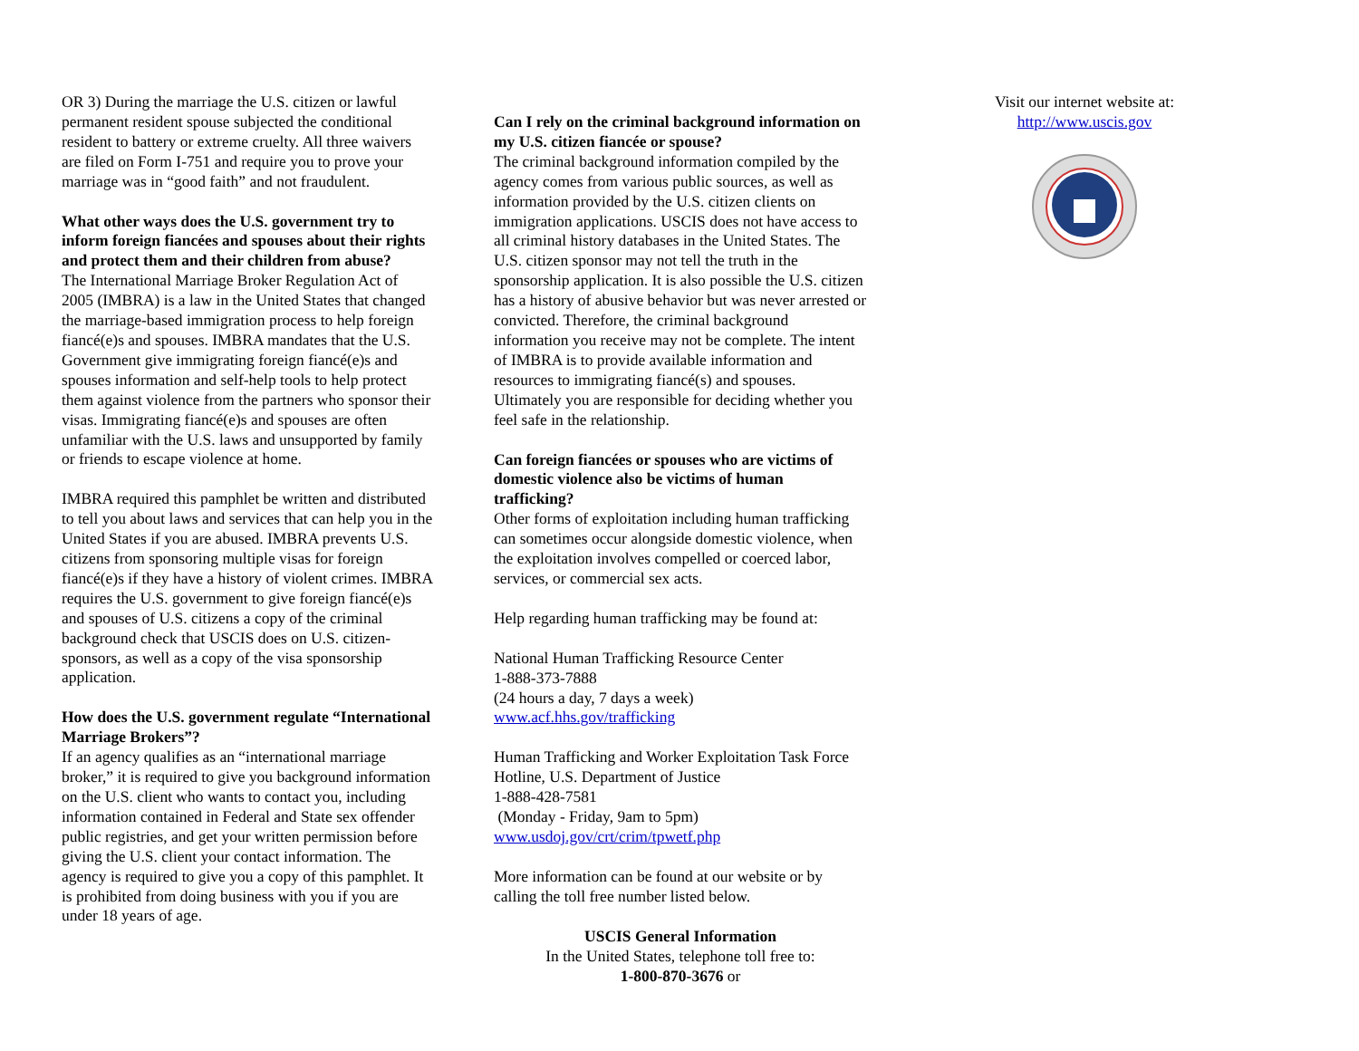OR 3) During the marriage the U.S. citizen or lawful permanent resident spouse subjected the conditional resident to battery or extreme cruelty. All three waivers are filed on Form I-751 and require you to prove your marriage was in “good faith” and not fraudulent.
What other ways does the U.S. government try to inform foreign fiancées and spouses about their rights and protect them and their children from abuse?
The International Marriage Broker Regulation Act of 2005 (IMBRA) is a law in the United States that changed the marriage-based immigration process to help foreign fiancé(e)s and spouses. IMBRA mandates that the U.S. Government give immigrating foreign fiancé(e)s and spouses information and self-help tools to help protect them against violence from the partners who sponsor their visas. Immigrating fiancé(e)s and spouses are often unfamiliar with the U.S. laws and unsupported by family or friends to escape violence at home.
IMBRA required this pamphlet be written and distributed to tell you about laws and services that can help you in the United States if you are abused. IMBRA prevents U.S. citizens from sponsoring multiple visas for foreign fiancé(e)s if they have a history of violent crimes. IMBRA requires the U.S. government to give foreign fiancé(e)s and spouses of U.S. citizens a copy of the criminal background check that USCIS does on U.S. citizen-sponsors, as well as a copy of the visa sponsorship application.
How does the U.S. government regulate “International Marriage Brokers”?
If an agency qualifies as an “international marriage broker,” it is required to give you background information on the U.S. client who wants to contact you, including information contained in Federal and State sex offender public registries, and get your written permission before giving the U.S. client your contact information. The agency is required to give you a copy of this pamphlet. It is prohibited from doing business with you if you are under 18 years of age.
Can I rely on the criminal background information on my U.S. citizen fiancée or spouse?
The criminal background information compiled by the agency comes from various public sources, as well as information provided by the U.S. citizen clients on immigration applications. USCIS does not have access to all criminal history databases in the United States. The U.S. citizen sponsor may not tell the truth in the sponsorship application. It is also possible the U.S. citizen has a history of abusive behavior but was never arrested or convicted. Therefore, the criminal background information you receive may not be complete. The intent of IMBRA is to provide available information and resources to immigrating fiancé(s) and spouses. Ultimately you are responsible for deciding whether you feel safe in the relationship.
Can foreign fiancées or spouses who are victims of domestic violence also be victims of human trafficking?
Other forms of exploitation including human trafficking can sometimes occur alongside domestic violence, when the exploitation involves compelled or coerced labor, services, or commercial sex acts.
Help regarding human trafficking may be found at:
National Human Trafficking Resource Center
1-888-373-7888
(24 hours a day, 7 days a week)
www.acf.hhs.gov/trafficking
Human Trafficking and Worker Exploitation Task Force Hotline, U.S. Department of Justice
1-888-428-7581
(Monday - Friday, 9am to 5pm)
www.usdoj.gov/crt/crim/tpwetf.php
More information can be found at our website or by calling the toll free number listed below.
USCIS General Information
In the United States, telephone toll free to:
1-800-870-3676 or
Visit our internet website at:
http://www.uscis.gov